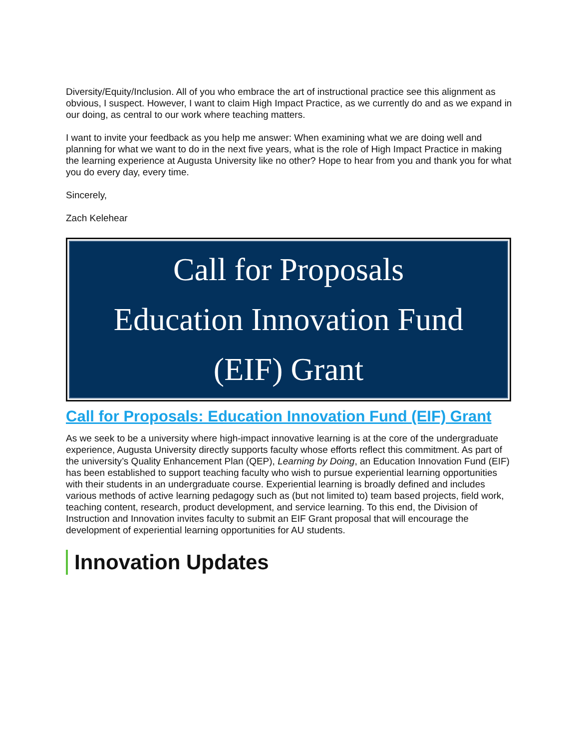Diversity/Equity/Inclusion. All of you who embrace the art of instructional practice see this alignment as obvious, I suspect. However, I want to claim High Impact Practice, as we currently do and as we expand in our doing, as central to our work where teaching matters.
I want to invite your feedback as you help me answer: When examining what we are doing well and planning for what we want to do in the next five years, what is the role of High Impact Practice in making the learning experience at Augusta University like no other? Hope to hear from you and thank you for what you do every day, every time.
Sincerely,
Zach Kelehear
Call for Proposals
Education Innovation Fund
(EIF) Grant
Call for Proposals: Education Innovation Fund (EIF) Grant
As we seek to be a university where high-impact innovative learning is at the core of the undergraduate experience, Augusta University directly supports faculty whose efforts reflect this commitment. As part of the university’s Quality Enhancement Plan (QEP), Learning by Doing, an Education Innovation Fund (EIF) has been established to support teaching faculty who wish to pursue experiential learning opportunities with their students in an undergraduate course. Experiential learning is broadly defined and includes various methods of active learning pedagogy such as (but not limited to) team based projects, field work, teaching content, research, product development, and service learning. To this end, the Division of Instruction and Innovation invites faculty to submit an EIF Grant proposal that will encourage the development of experiential learning opportunities for AU students.
Innovation Updates